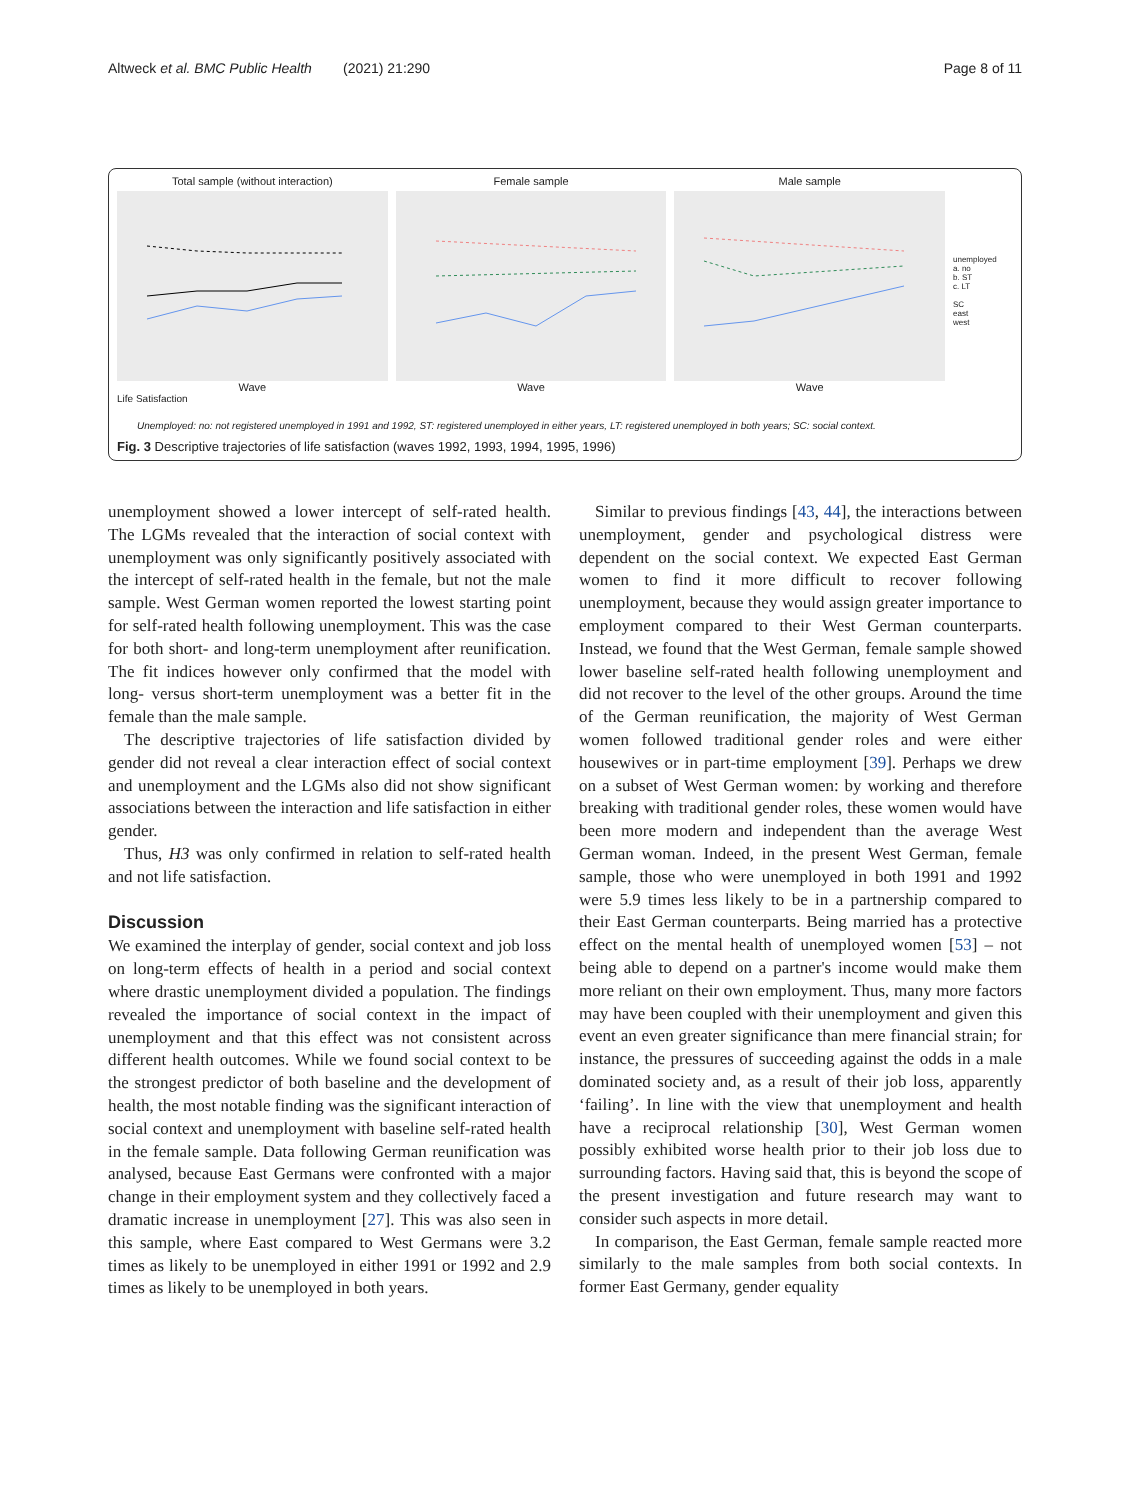Altweck et al. BMC Public Health (2021) 21:290 Page 8 of 11
Total sample (without interaction)
Wave
Female sample
Wave
Male sample
Wave
unemployed
a. no
b. ST
c. LT
SC
east
west
Life Satisfaction
Unemployed: no: not registered unemployed in 1991 and 1992, ST: registered unemployed in either years, LT: registered unemployed in both years; SC: social context.
Fig. 3 Descriptive trajectories of life satisfaction (waves 1992, 1993, 1994, 1995, 1996)
unemployment showed a lower intercept of self-rated health. The LGMs revealed that the interaction of social context with unemployment was only significantly positively associated with the intercept of self-rated health in the female, but not the male sample. West German women reported the lowest starting point for self-rated health following unemployment. This was the case for both short- and long-term unemployment after reunification. The fit indices however only confirmed that the model with long- versus short-term unemployment was a better fit in the female than the male sample.
The descriptive trajectories of life satisfaction divided by gender did not reveal a clear interaction effect of social context and unemployment and the LGMs also did not show significant associations between the interaction and life satisfaction in either gender.
Thus, H3 was only confirmed in relation to self-rated health and not life satisfaction.
Discussion
We examined the interplay of gender, social context and job loss on long-term effects of health in a period and social context where drastic unemployment divided a population. The findings revealed the importance of social context in the impact of unemployment and that this effect was not consistent across different health outcomes. While we found social context to be the strongest predictor of both baseline and the development of health, the most notable finding was the significant interaction of social context and unemployment with baseline self-rated health in the female sample. Data following German reunification was analysed, because East Germans were confronted with a major change in their employment system and they collectively faced a dramatic increase in unemployment [27]. This was also seen in this sample, where East compared to West Germans were 3.2 times as likely to be unemployed in either 1991 or 1992 and 2.9 times as likely to be unemployed in both years.
Similar to previous findings [43, 44], the interactions between unemployment, gender and psychological distress were dependent on the social context. We expected East German women to find it more difficult to recover following unemployment, because they would assign greater importance to employment compared to their West German counterparts. Instead, we found that the West German, female sample showed lower baseline self-rated health following unemployment and did not recover to the level of the other groups. Around the time of the German reunification, the majority of West German women followed traditional gender roles and were either housewives or in part-time employment [39]. Perhaps we drew on a subset of West German women: by working and therefore breaking with traditional gender roles, these women would have been more modern and independent than the average West German woman. Indeed, in the present West German, female sample, those who were unemployed in both 1991 and 1992 were 5.9 times less likely to be in a partnership compared to their East German counterparts. Being married has a protective effect on the mental health of unemployed women [53] – not being able to depend on a partner's income would make them more reliant on their own employment. Thus, many more factors may have been coupled with their unemployment and given this event an even greater significance than mere financial strain; for instance, the pressures of succeeding against the odds in a male dominated society and, as a result of their job loss, apparently ‘failing’. In line with the view that unemployment and health have a reciprocal relationship [30], West German women possibly exhibited worse health prior to their job loss due to surrounding factors. Having said that, this is beyond the scope of the present investigation and future research may want to consider such aspects in more detail.
In comparison, the East German, female sample reacted more similarly to the male samples from both social contexts. In former East Germany, gender equality